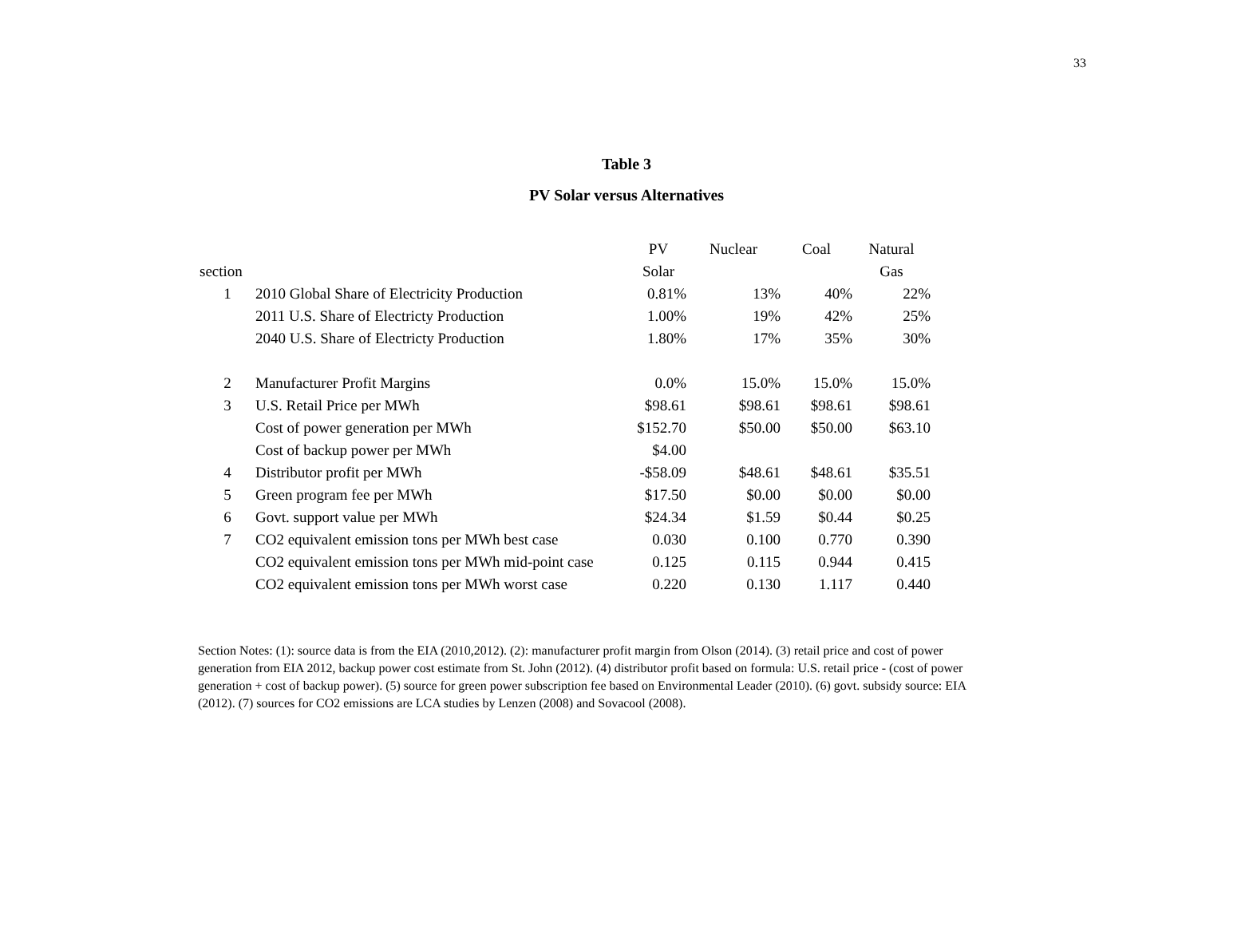33
Table 3
PV Solar versus Alternatives
| | | PV | Nuclear | Coal | Natural |
| --- | --- | --- | --- | --- | --- |
| section | | Solar | | | Gas |
| 1 | 2010 Global Share of Electricity Production | 0.81% | 13% | 40% | 22% |
| | 2011 U.S. Share of Electricty Production | 1.00% | 19% | 42% | 25% |
| | 2040 U.S. Share of Electricty Production | 1.80% | 17% | 35% | 30% |
| 2 | Manufacturer Profit Margins | 0.0% | 15.0% | 15.0% | 15.0% |
| 3 | U.S. Retail Price per MWh | $98.61 | $98.61 | $98.61 | $98.61 |
| | Cost of power generation per MWh | $152.70 | $50.00 | $50.00 | $63.10 |
| | Cost of backup power per MWh | $4.00 | | | |
| 4 | Distributor profit per MWh | -$58.09 | $48.61 | $48.61 | $35.51 |
| 5 | Green program fee per MWh | $17.50 | $0.00 | $0.00 | $0.00 |
| 6 | Govt. support value per MWh | $24.34 | $1.59 | $0.44 | $0.25 |
| 7 | CO2 equivalent emission tons per MWh best case | 0.030 | 0.100 | 0.770 | 0.390 |
| | CO2 equivalent emission tons per MWh mid-point case | 0.125 | 0.115 | 0.944 | 0.415 |
| | CO2 equivalent emission tons per MWh worst case | 0.220 | 0.130 | 1.117 | 0.440 |
Section Notes: (1): source data is from the EIA (2010,2012). (2): manufacturer profit margin from Olson (2014). (3) retail price and cost of power generation from EIA 2012, backup power cost estimate from St. John (2012). (4) distributor profit based on formula: U.S. retail price - (cost of power generation + cost of backup power). (5) source for green power subscription fee based on Environmental Leader (2010). (6) govt. subsidy source: EIA (2012). (7) sources for CO2 emissions are LCA studies by Lenzen (2008) and Sovacool (2008).